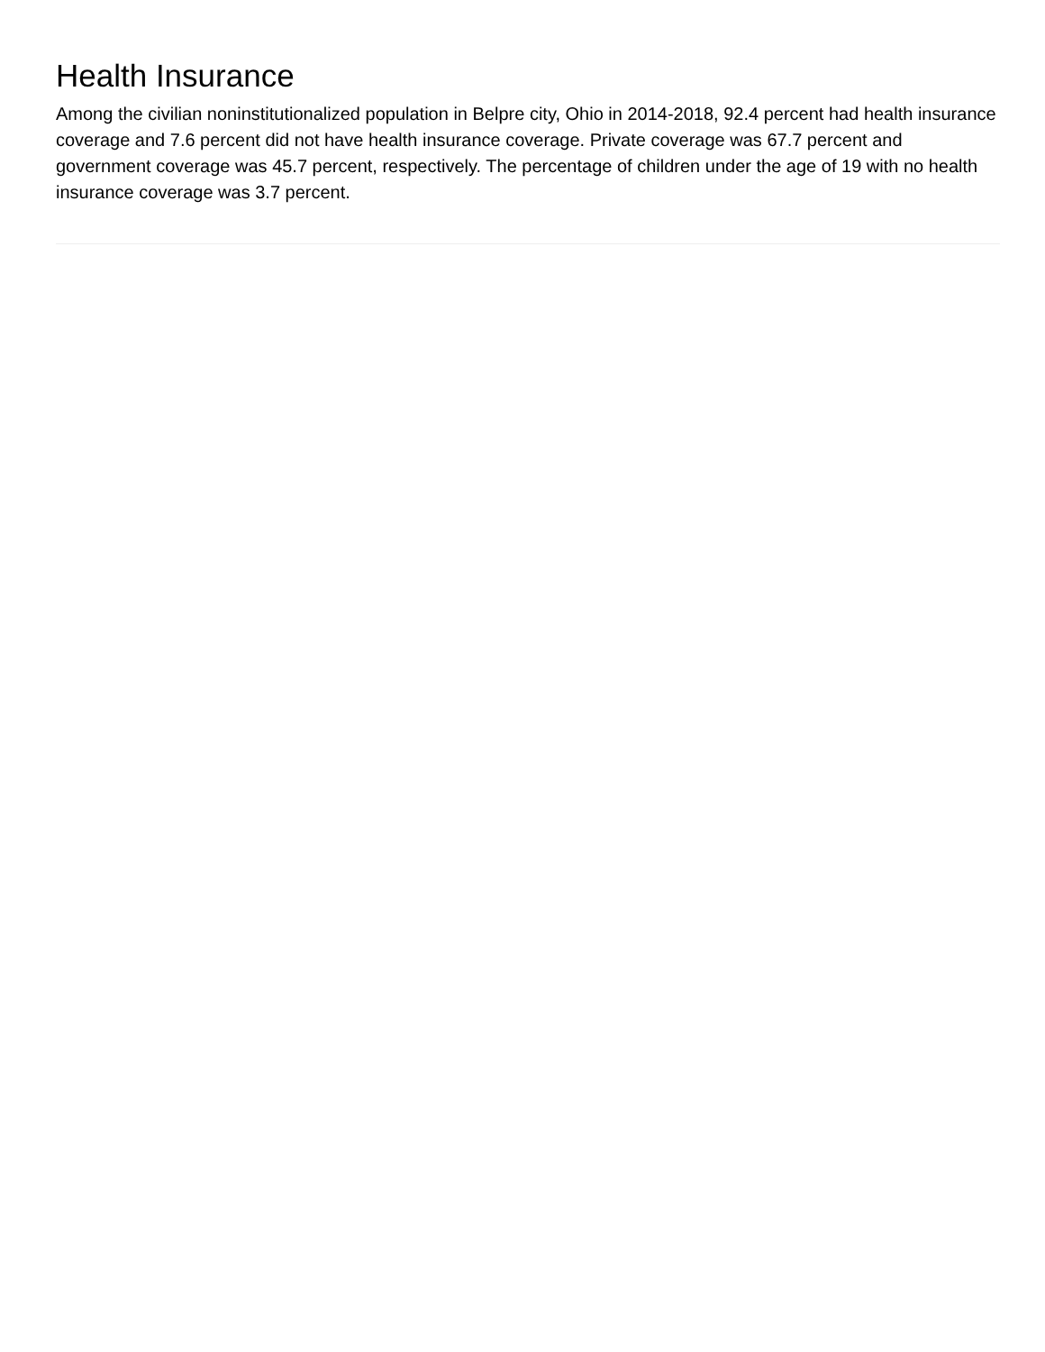Health Insurance
Among the civilian noninstitutionalized population in Belpre city, Ohio in 2014-2018, 92.4 percent had health insurance coverage and 7.6 percent did not have health insurance coverage. Private coverage was 67.7 percent and government coverage was 45.7 percent, respectively. The percentage of children under the age of 19 with no health insurance coverage was 3.7 percent.